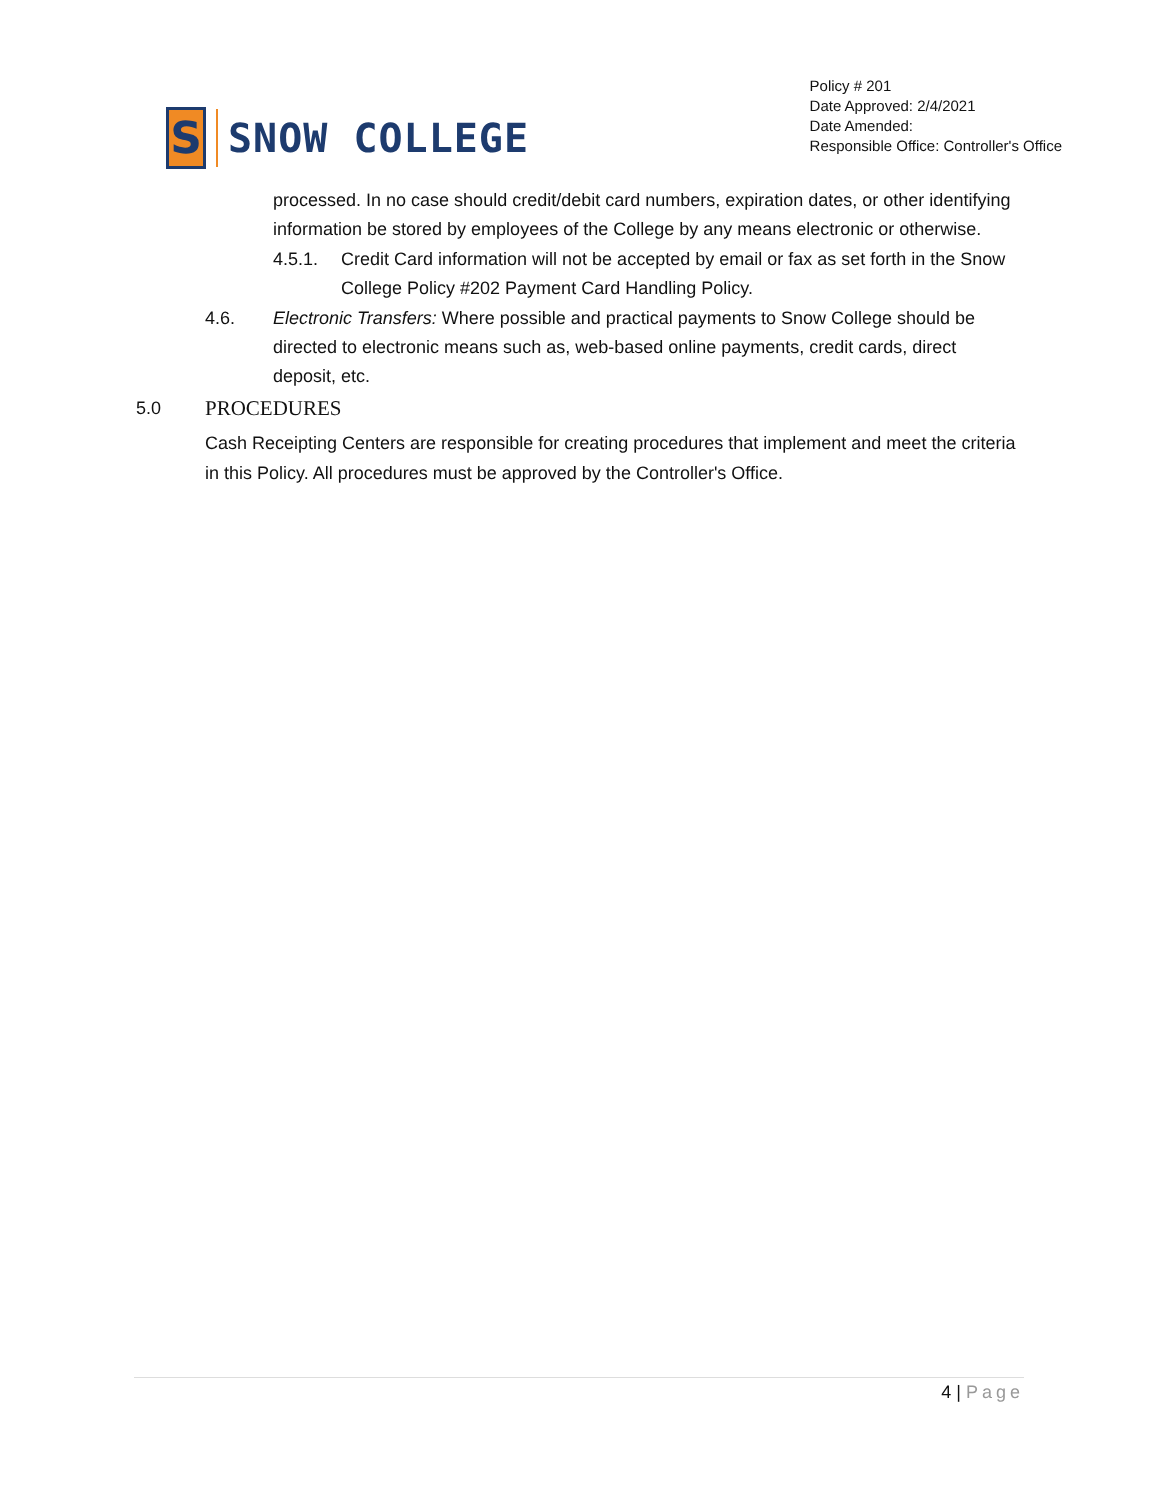S
SNOW COLLEGE
Policy # 201
Date Approved: 2/4/2021
Date Amended:
Responsible Office: Controller's Office
processed. In no case should credit/debit card numbers, expiration dates, or other identifying information be stored by employees of the College by any means electronic or otherwise.
4.5.1. Credit Card information will not be accepted by email or fax as set forth in the Snow College Policy #202 Payment Card Handling Policy.
4.6. Electronic Transfers: Where possible and practical payments to Snow College should be directed to electronic means such as, web-based online payments, credit cards, direct deposit, etc.
5.0 PROCEDURES
Cash Receipting Centers are responsible for creating procedures that implement and meet the criteria in this Policy. All procedures must be approved by the Controller's Office.
4 | Page